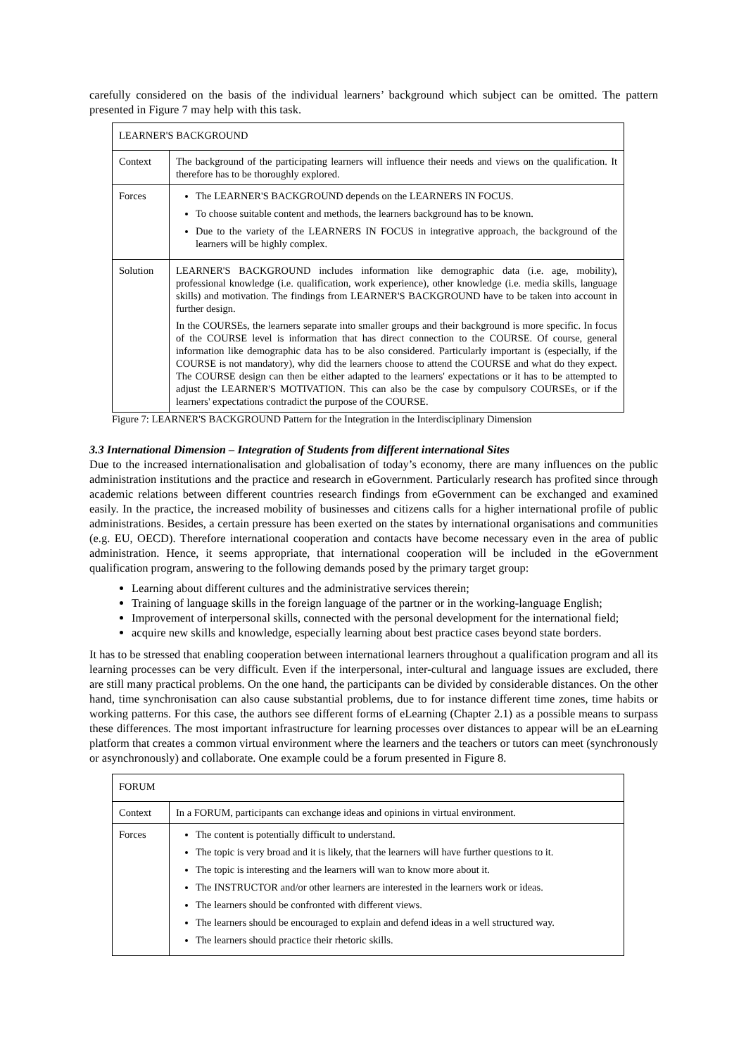carefully considered on the basis of the individual learners’ background which subject can be omitted. The pattern presented in Figure 7 may help with this task.
| LEARNER'S BACKGROUND | |
| Context | The background of the participating learners will influence their needs and views on the qualification. It therefore has to be thoroughly explored. |
| Forces | The LEARNER'S BACKGROUND depends on the LEARNERS IN FOCUS. To choose suitable content and methods, the learners background has to be known. Due to the variety of the LEARNERS IN FOCUS in integrative approach, the background of the learners will be highly complex. |
| Solution | LEARNER'S BACKGROUND includes information like demographic data (i.e. age, mobility), professional knowledge (i.e. qualification, work experience), other knowledge (i.e. media skills, language skills) and motivation. The findings from LEARNER'S BACKGROUND have to be taken into account in further design. In the COURSEs, the learners separate into smaller groups and their background is more specific. In focus of the COURSE level is information that has direct connection to the COURSE. Of course, general information like demographic data has to be also considered. Particularly important is (especially, if the COURSE is not mandatory), why did the learners choose to attend the COURSE and what do they expect. The COURSE design can then be either adapted to the learners' expectations or it has to be attempted to adjust the LEARNER'S MOTIVATION. This can also be the case by compulsory COURSEs, or if the learners' expectations contradict the purpose of the COURSE. |
Figure 7: LEARNER'S BACKGROUND Pattern for the Integration in the Interdisciplinary Dimension
3.3 International Dimension – Integration of Students from different international Sites
Due to the increased internationalisation and globalisation of today’s economy, there are many influences on the public administration institutions and the practice and research in eGovernment. Particularly research has profited since through academic relations between different countries research findings from eGovernment can be exchanged and examined easily. In the practice, the increased mobility of businesses and citizens calls for a higher international profile of public administrations. Besides, a certain pressure has been exerted on the states by international organisations and communities (e.g. EU, OECD). Therefore international cooperation and contacts have become necessary even in the area of public administration. Hence, it seems appropriate, that international cooperation will be included in the eGovernment qualification program, answering to the following demands posed by the primary target group:
Learning about different cultures and the administrative services therein;
Training of language skills in the foreign language of the partner or in the working-language English;
Improvement of interpersonal skills, connected with the personal development for the international field;
acquire new skills and knowledge, especially learning about best practice cases beyond state borders.
It has to be stressed that enabling cooperation between international learners throughout a qualification program and all its learning processes can be very difficult. Even if the interpersonal, inter-cultural and language issues are excluded, there are still many practical problems. On the one hand, the participants can be divided by considerable distances. On the other hand, time synchronisation can also cause substantial problems, due to for instance different time zones, time habits or working patterns. For this case, the authors see different forms of eLearning (Chapter 2.1) as a possible means to surpass these differences. The most important infrastructure for learning processes over distances to appear will be an eLearning platform that creates a common virtual environment where the learners and the teachers or tutors can meet (synchronously or asynchronously) and collaborate. One example could be a forum presented in Figure 8.
| FORUM | |
| Context | In a FORUM, participants can exchange ideas and opinions in virtual environment. |
| Forces | The content is potentially difficult to understand. The topic is very broad and it is likely, that the learners will have further questions to it. The topic is interesting and the learners will wan to know more about it. The INSTRUCTOR and/or other learners are interested in the learners work or ideas. The learners should be confronted with different views. The learners should be encouraged to explain and defend ideas in a well structured way. The learners should practice their rhetoric skills. |